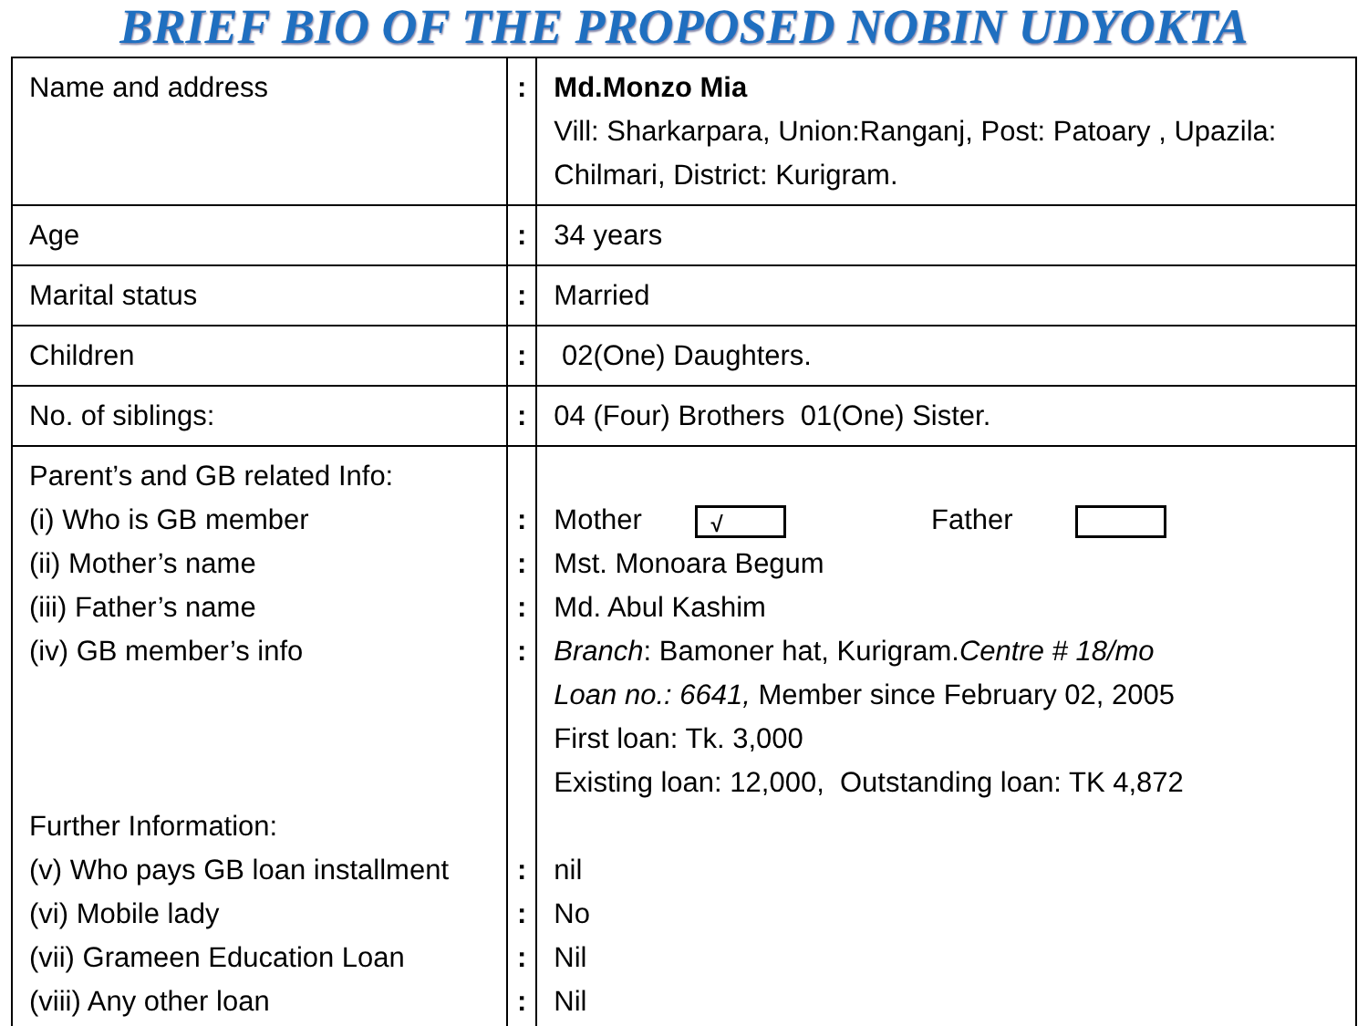BRIEF BIO OF THE PROPOSED NOBIN UDYOKTA
| Name and address | : | Md.Monzo Mia Vill: Sharkarpara, Union:Ranganj, Post: Patoary , Upazila: Chilmari, District: Kurigram. |
| Age | : | 34 years |
| Marital status | : | Married |
| Children | : | 02(One) Daughters. |
| No. of siblings: | : | 04 (Four) Brothers 01(One) Sister. |
| Parent’s and GB related Info: (i) Who is GB member (ii) Mother’s name (iii) Father’s name (iv) GB member’s info Further Information: (v) Who pays GB loan installment (vi) Mobile lady (vii) Grameen Education Loan (viii) Any other loan | : : : : : : : : | Mother √ Father Mst. Monoara Begum Md. Abul Kashim Branch : Bamoner hat, Kurigram. Centre # 18/mo Loan no.: 6641, Member since February 02, 2005 First loan: Tk. 3,000 Existing loan: 12,000, Outstanding loan: TK 4,872 nil No Nil Nil |